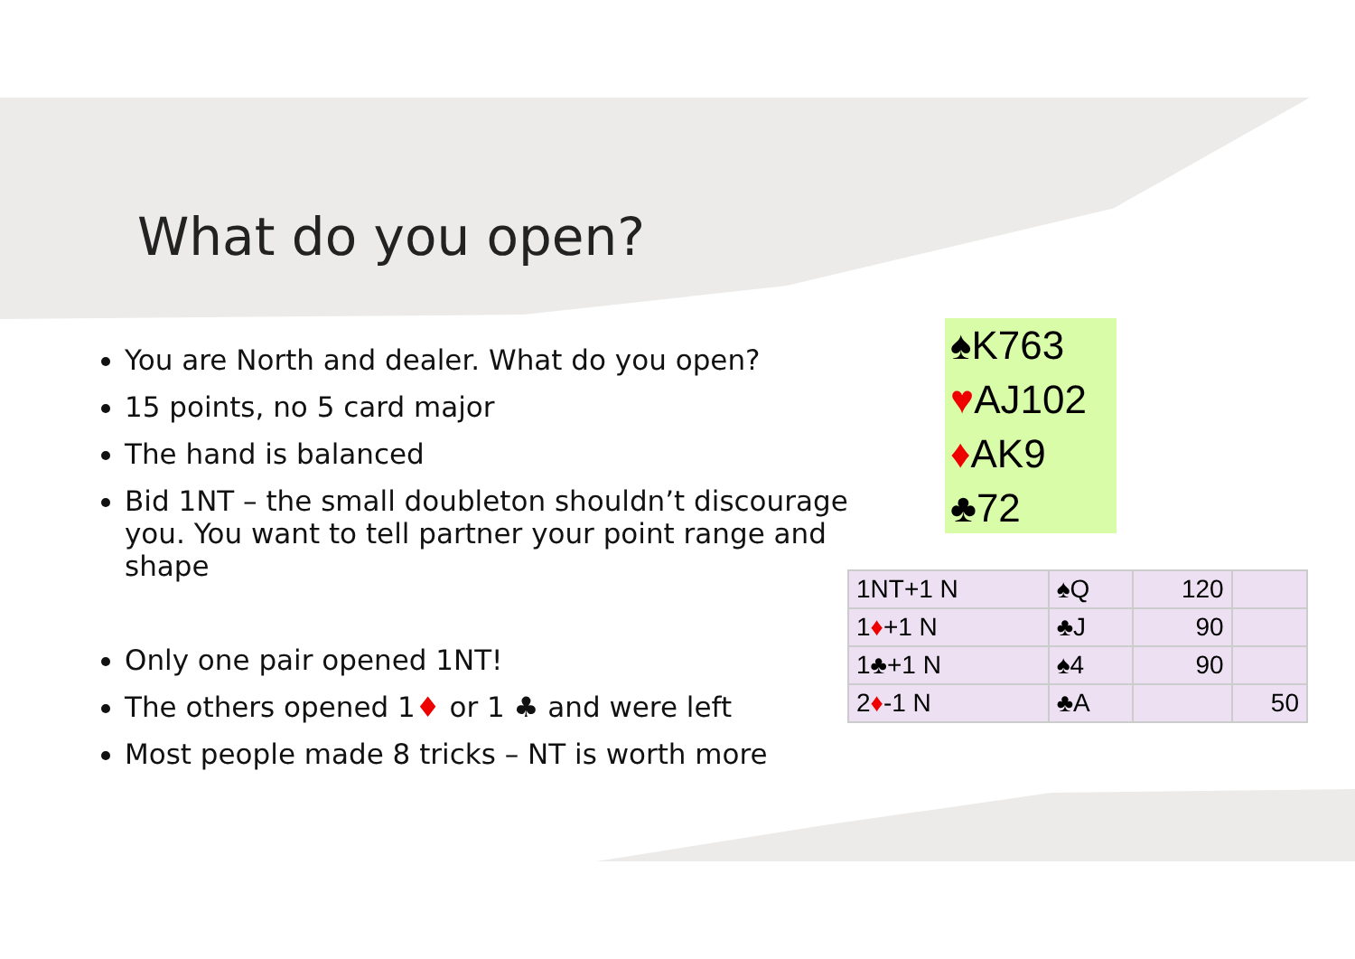What do you open?
You are North and dealer. What do you open?
15 points, no 5 card major
The hand is balanced
Bid 1NT – the small doubleton shouldn’t discourage you. You want to tell partner your point range and shape
Only one pair opened 1NT!
The others opened 1♦ or 1 ♣ and were left
Most people made 8 tricks – NT is worth more
♠K763
♥AJ102
♦AK9
♣72
| 1NT+1 N | ♠Q | 120 | |
| 1 ♦ +1 N | ♣J | 90 | |
| 1♣+1 N | ♠4 | 90 | |
| 2 ♦ -1 N | ♣A | | 50 |